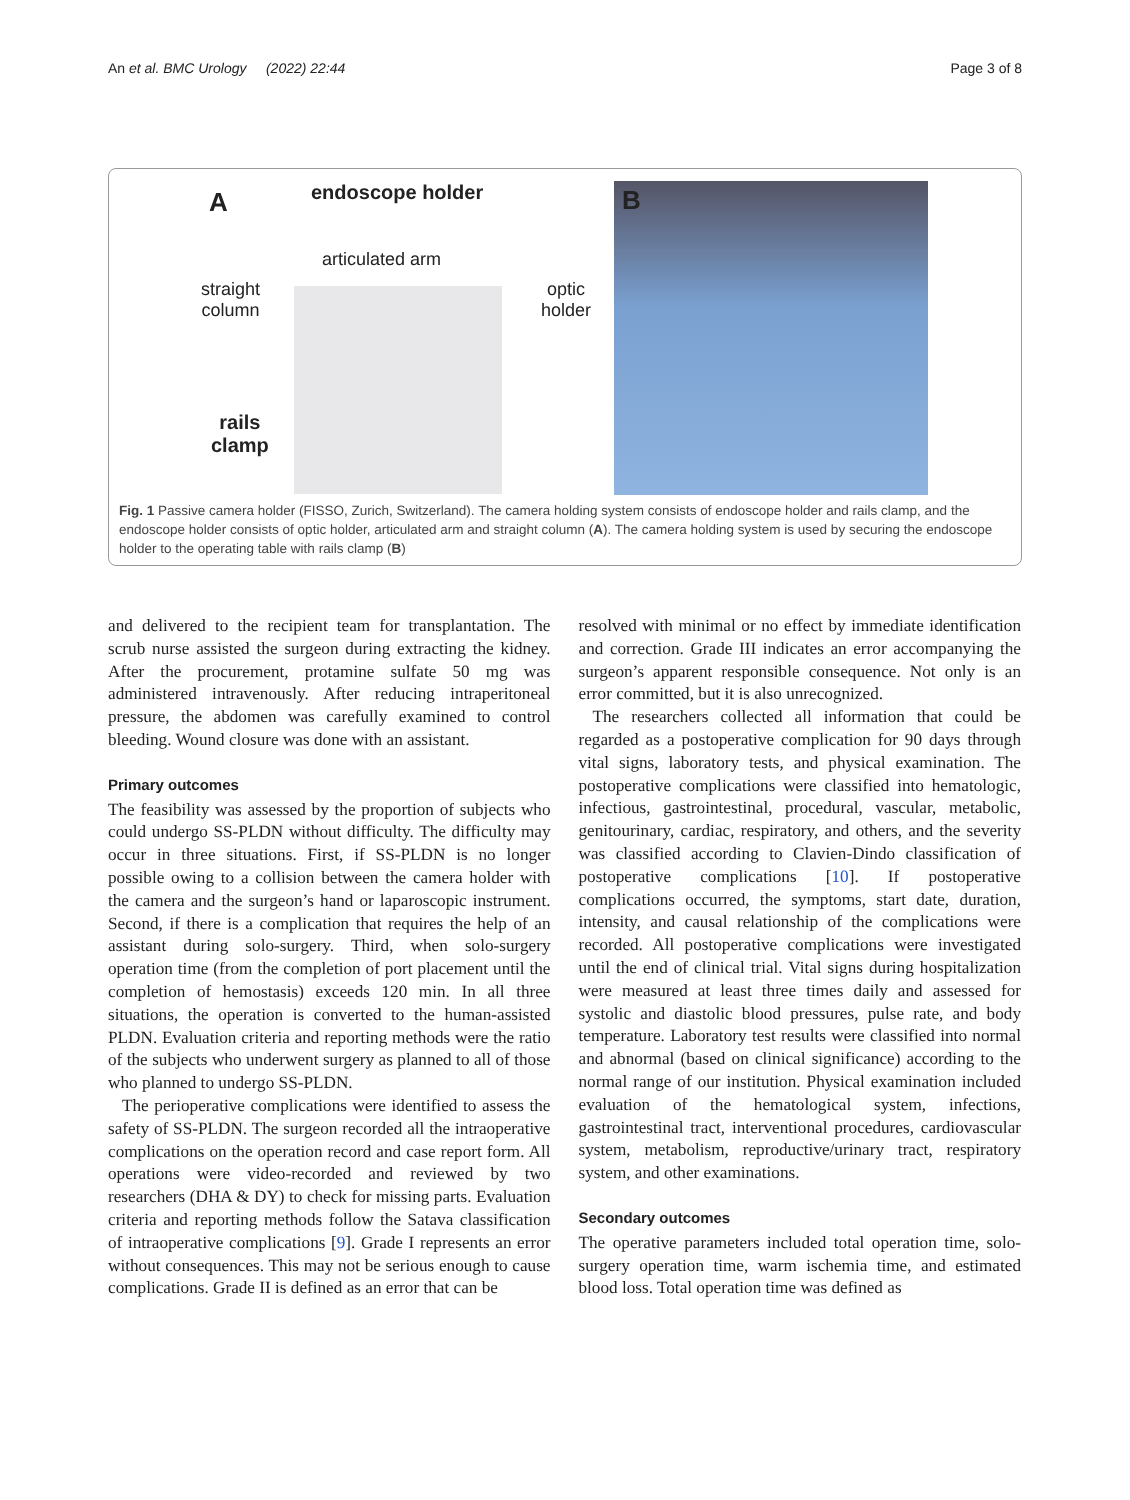An et al. BMC Urology (2022) 22:44 Page 3 of 8
A endoscope holder
articulated arm
straight
column
optic
holder
rails
clamp
B
Fig. 1 Passive camera holder (FISSO, Zurich, Switzerland). The camera holding system consists of endoscope holder and rails clamp, and the endoscope holder consists of optic holder, articulated arm and straight column (A). The camera holding system is used by securing the endoscope holder to the operating table with rails clamp (B)
and delivered to the recipient team for transplantation. The scrub nurse assisted the surgeon during extracting the kidney. After the procurement, protamine sulfate 50 mg was administered intravenously. After reducing intraperitoneal pressure, the abdomen was carefully examined to control bleeding. Wound closure was done with an assistant.
Primary outcomes
The feasibility was assessed by the proportion of subjects who could undergo SS-PLDN without difficulty. The difficulty may occur in three situations. First, if SS-PLDN is no longer possible owing to a collision between the camera holder with the camera and the surgeon’s hand or laparoscopic instrument. Second, if there is a complication that requires the help of an assistant during solo-surgery. Third, when solo-surgery operation time (from the completion of port placement until the completion of hemostasis) exceeds 120 min. In all three situations, the operation is converted to the human-assisted PLDN. Evaluation criteria and reporting methods were the ratio of the subjects who underwent surgery as planned to all of those who planned to undergo SS-PLDN.
The perioperative complications were identified to assess the safety of SS-PLDN. The surgeon recorded all the intraoperative complications on the operation record and case report form. All operations were video-recorded and reviewed by two researchers (DHA & DY) to check for missing parts. Evaluation criteria and reporting methods follow the Satava classification of intraoperative complications [9]. Grade I represents an error without consequences. This may not be serious enough to cause complications. Grade II is defined as an error that can be
resolved with minimal or no effect by immediate identification and correction. Grade III indicates an error accompanying the surgeon’s apparent responsible consequence. Not only is an error committed, but it is also unrecognized.
The researchers collected all information that could be regarded as a postoperative complication for 90 days through vital signs, laboratory tests, and physical examination. The postoperative complications were classified into hematologic, infectious, gastrointestinal, procedural, vascular, metabolic, genitourinary, cardiac, respiratory, and others, and the severity was classified according to Clavien-Dindo classification of postoperative complications [10]. If postoperative complications occurred, the symptoms, start date, duration, intensity, and causal relationship of the complications were recorded. All postoperative complications were investigated until the end of clinical trial. Vital signs during hospitalization were measured at least three times daily and assessed for systolic and diastolic blood pressures, pulse rate, and body temperature. Laboratory test results were classified into normal and abnormal (based on clinical significance) according to the normal range of our institution. Physical examination included evaluation of the hematological system, infections, gastrointestinal tract, interventional procedures, cardiovascular system, metabolism, reproductive/urinary tract, respiratory system, and other examinations.
Secondary outcomes
The operative parameters included total operation time, solo-surgery operation time, warm ischemia time, and estimated blood loss. Total operation time was defined as